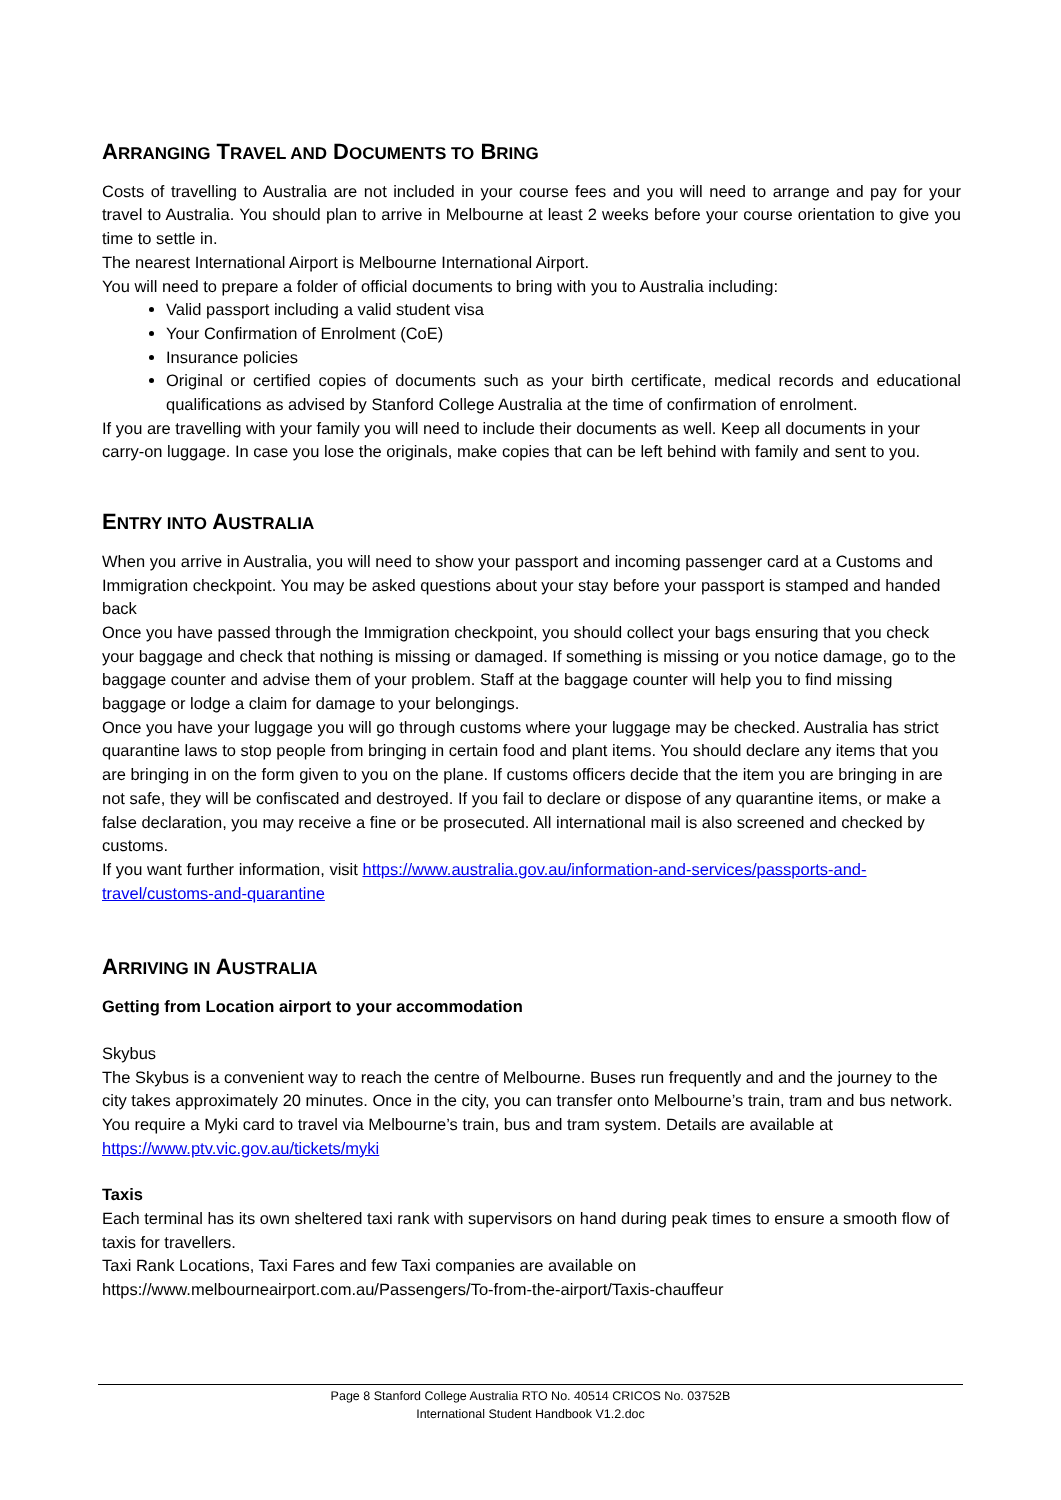ARRANGING TRAVEL AND DOCUMENTS TO BRING
Costs of travelling to Australia are not included in your course fees and you will need to arrange and pay for your travel to Australia. You should plan to arrive in Melbourne at least 2 weeks before your course orientation to give you time to settle in.
The nearest International Airport is Melbourne International Airport.
You will need to prepare a folder of official documents to bring with you to Australia including:
Valid passport including a valid student visa
Your Confirmation of Enrolment (CoE)
Insurance policies
Original or certified copies of documents such as your birth certificate, medical records and educational qualifications as advised by Stanford College Australia at the time of confirmation of enrolment.
If you are travelling with your family you will need to include their documents as well. Keep all documents in your carry-on luggage. In case you lose the originals, make copies that can be left behind with family and sent to you.
ENTRY INTO AUSTRALIA
When you arrive in Australia, you will need to show your passport and incoming passenger card at a Customs and Immigration checkpoint. You may be asked questions about your stay before your passport is stamped and handed back
Once you have passed through the Immigration checkpoint, you should collect your bags ensuring that you check your baggage and check that nothing is missing or damaged. If something is missing or you notice damage, go to the baggage counter and advise them of your problem. Staff at the baggage counter will help you to find missing baggage or lodge a claim for damage to your belongings.
Once you have your luggage you will go through customs where your luggage may be checked. Australia has strict quarantine laws to stop people from bringing in certain food and plant items. You should declare any items that you are bringing in on the form given to you on the plane. If customs officers decide that the item you are bringing in are not safe, they will be confiscated and destroyed. If you fail to declare or dispose of any quarantine items, or make a false declaration, you may receive a fine or be prosecuted. All international mail is also screened and checked by customs.
If you want further information, visit https://www.australia.gov.au/information-and-services/passports-and-travel/customs-and-quarantine
ARRIVING IN AUSTRALIA
Getting from Location airport to your accommodation
Skybus
The Skybus is a convenient way to reach the centre of Melbourne. Buses run frequently and and the journey to the city takes approximately 20 minutes. Once in the city, you can transfer onto Melbourne’s train, tram and bus network. You require a Myki card to travel via Melbourne’s train, bus and tram system. Details are available at https://www.ptv.vic.gov.au/tickets/myki
Taxis
Each terminal has its own sheltered taxi rank with supervisors on hand during peak times to ensure a smooth flow of taxis for travellers.
Taxi Rank Locations, Taxi Fares and few Taxi companies are available on
https://www.melbourneairport.com.au/Passengers/To-from-the-airport/Taxis-chauffeur
Page 8 Stanford College Australia RTO No. 40514 CRICOS No. 03752B
International Student Handbook V1.2.doc